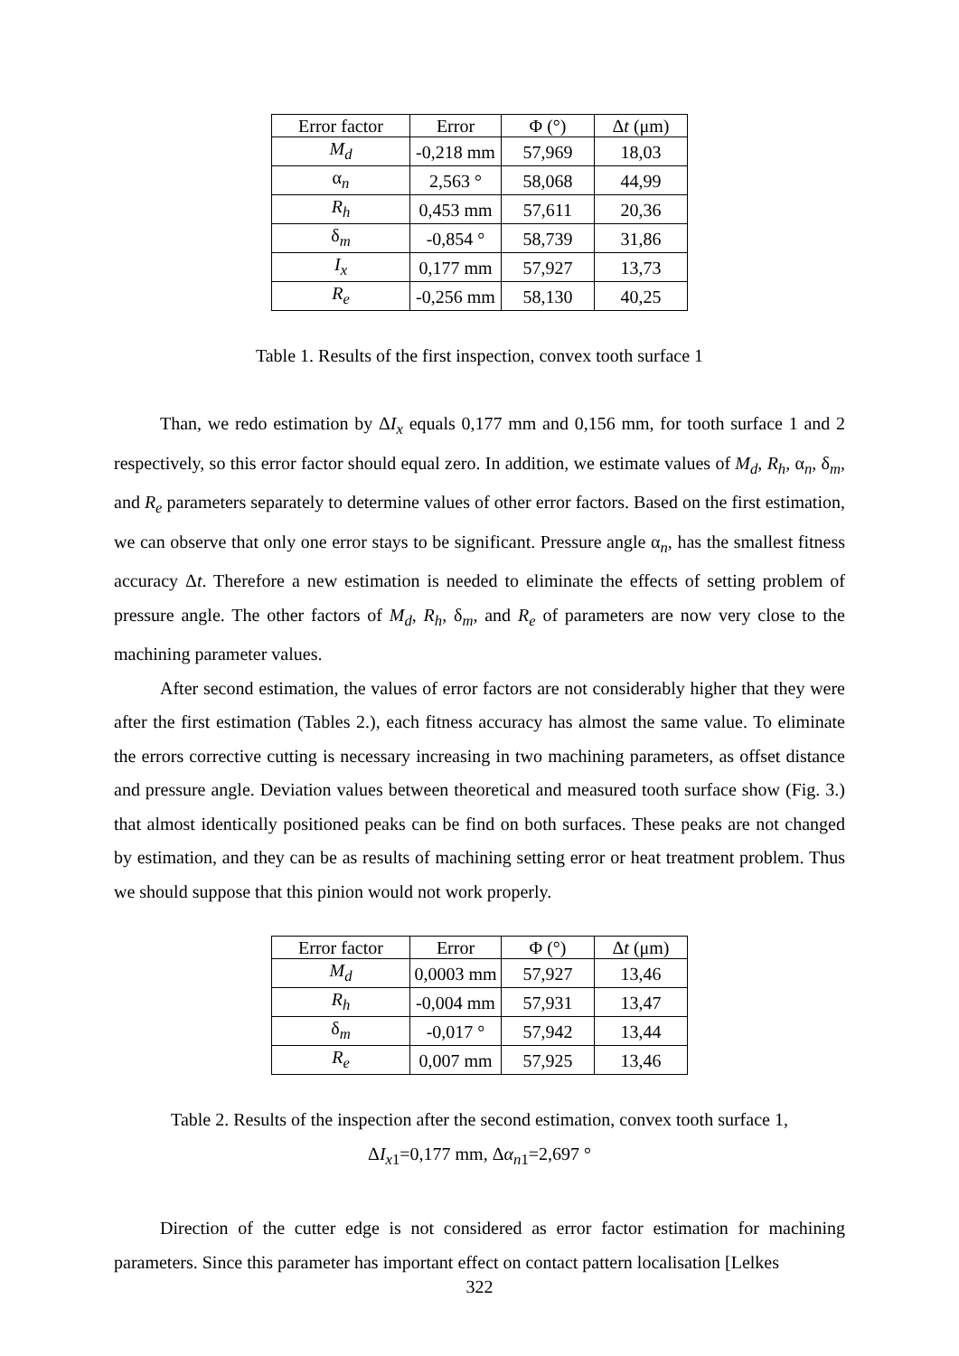| Error factor | Error | Φ (°) | Δ t (μm) |
| --- | --- | --- | --- |
| M<sub>d</sub> | -0,218 mm | 57,969 | 18,03 |
| α<sub>n</sub> | 2,563 ° | 58,068 | 44,99 |
| R<sub>h</sub> | 0,453 mm | 57,611 | 20,36 |
| δ<sub>m</sub> | -0,854 ° | 58,739 | 31,86 |
| I<sub>x</sub> | 0,177 mm | 57,927 | 13,73 |
| R<sub>e</sub> | -0,256 mm | 58,130 | 40,25 |
Table 1. Results of the first inspection, convex tooth surface 1
Than, we redo estimation by ΔI<sub>x</sub> equals 0,177 mm and 0,156 mm, for tooth surface 1 and 2 respectively, so this error factor should equal zero. In addition, we estimate values of M<sub>d</sub>, R<sub>h</sub>, α<sub>n</sub>, δ<sub>m</sub>, and R<sub>e</sub> parameters separately to determine values of other error factors. Based on the first estimation, we can observe that only one error stays to be significant. Pressure angle α<sub>n</sub>, has the smallest fitness accuracy Δt. Therefore a new estimation is needed to eliminate the effects of setting problem of pressure angle. The other factors of M<sub>d</sub>, R<sub>h</sub>, δ<sub>m</sub>, and R<sub>e</sub> of parameters are now very close to the machining parameter values.
After second estimation, the values of error factors are not considerably higher that they were after the first estimation (Tables 2.), each fitness accuracy has almost the same value. To eliminate the errors corrective cutting is necessary increasing in two machining parameters, as offset distance and pressure angle. Deviation values between theoretical and measured tooth surface show (Fig. 3.) that almost identically positioned peaks can be find on both surfaces. These peaks are not changed by estimation, and they can be as results of machining setting error or heat treatment problem. Thus we should suppose that this pinion would not work properly.
| Error factor | Error | Φ (°) | Δ t (μm) |
| --- | --- | --- | --- |
| M<sub>d</sub> | 0,0003 mm | 57,927 | 13,46 |
| R<sub>h</sub> | -0,004 mm | 57,931 | 13,47 |
| δ<sub>m</sub> | -0,017 ° | 57,942 | 13,44 |
| R<sub>e</sub> | 0,007 mm | 57,925 | 13,46 |
Table 2. Results of the inspection after the second estimation, convex tooth surface 1,
ΔI<sub>x</sub><sub>1</sub>=0,177 mm, Δα<sub>n</sub><sub>1</sub>=2,697 °
Direction of the cutter edge is not considered as error factor estimation for machining parameters. Since this parameter has important effect on contact pattern localisation [Lelkes
322